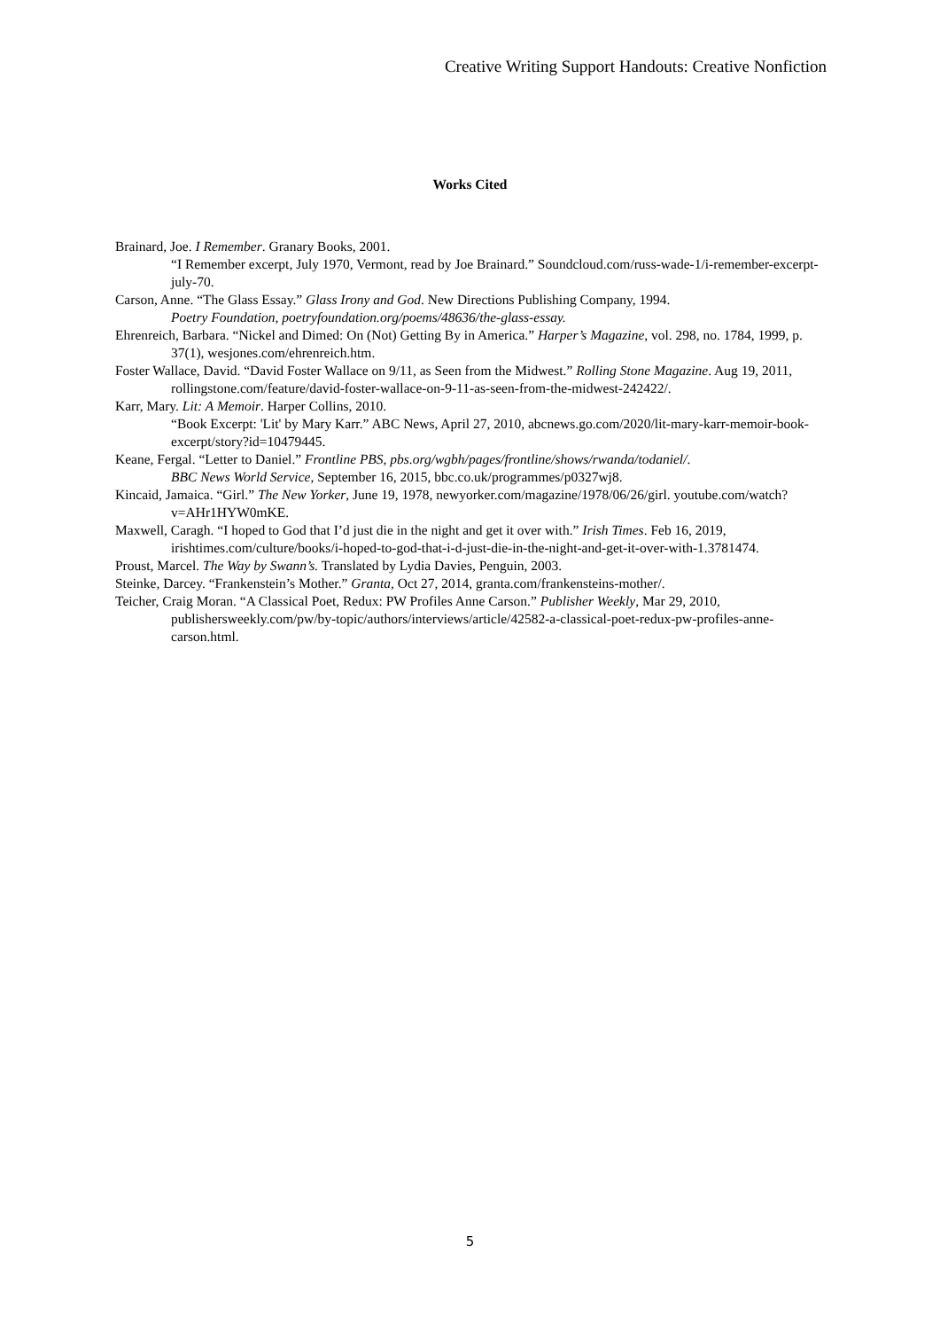Creative Writing Support Handouts: Creative Nonfiction
Works Cited
Brainard, Joe. I Remember. Granary Books, 2001.
“I Remember excerpt, July 1970, Vermont, read by Joe Brainard.” Soundcloud.com/russ-wade-1/i-remember-excerpt-july-70.
Carson, Anne. “The Glass Essay.” Glass Irony and God. New Directions Publishing Company, 1994.
Poetry Foundation, poetryfoundation.org/poems/48636/the-glass-essay.
Ehrenreich, Barbara. “Nickel and Dimed: On (Not) Getting By in America.” Harper’s Magazine, vol. 298, no. 1784, 1999, p. 37(1), wesjones.com/ehrenreich.htm.
Foster Wallace, David. “David Foster Wallace on 9/11, as Seen from the Midwest.” Rolling Stone Magazine. Aug 19, 2011, rollingstone.com/feature/david-foster-wallace-on-9-11-as-seen-from-the-midwest-242422/.
Karr, Mary. Lit: A Memoir. Harper Collins, 2010.
“Book Excerpt: 'Lit' by Mary Karr.” ABC News, April 27, 2010, abcnews.go.com/2020/lit-mary-karr-memoir-book-excerpt/story?id=10479445.
Keane, Fergal. “Letter to Daniel.” Frontline PBS, pbs.org/wgbh/pages/frontline/shows/rwanda/todaniel/.
BBC News World Service, September 16, 2015, bbc.co.uk/programmes/p0327wj8.
Kincaid, Jamaica. “Girl.” The New Yorker, June 19, 1978, newyorker.com/magazine/1978/06/26/girl. youtube.com/watch?v=AHr1HYW0mKE.
Maxwell, Caragh. “I hoped to God that I’d just die in the night and get it over with.” Irish Times. Feb 16, 2019, irishtimes.com/culture/books/i-hoped-to-god-that-i-d-just-die-in-the-night-and-get-it-over-with-1.3781474.
Proust, Marcel. The Way by Swann’s. Translated by Lydia Davies, Penguin, 2003.
Steinke, Darcey. “Frankenstein’s Mother.” Granta, Oct 27, 2014, granta.com/frankensteins-mother/.
Teicher, Craig Moran. “A Classical Poet, Redux: PW Profiles Anne Carson.” Publisher Weekly, Mar 29, 2010, publishersweekly.com/pw/by-topic/authors/interviews/article/42582-a-classical-poet-redux-pw-profiles-anne-carson.html.
5